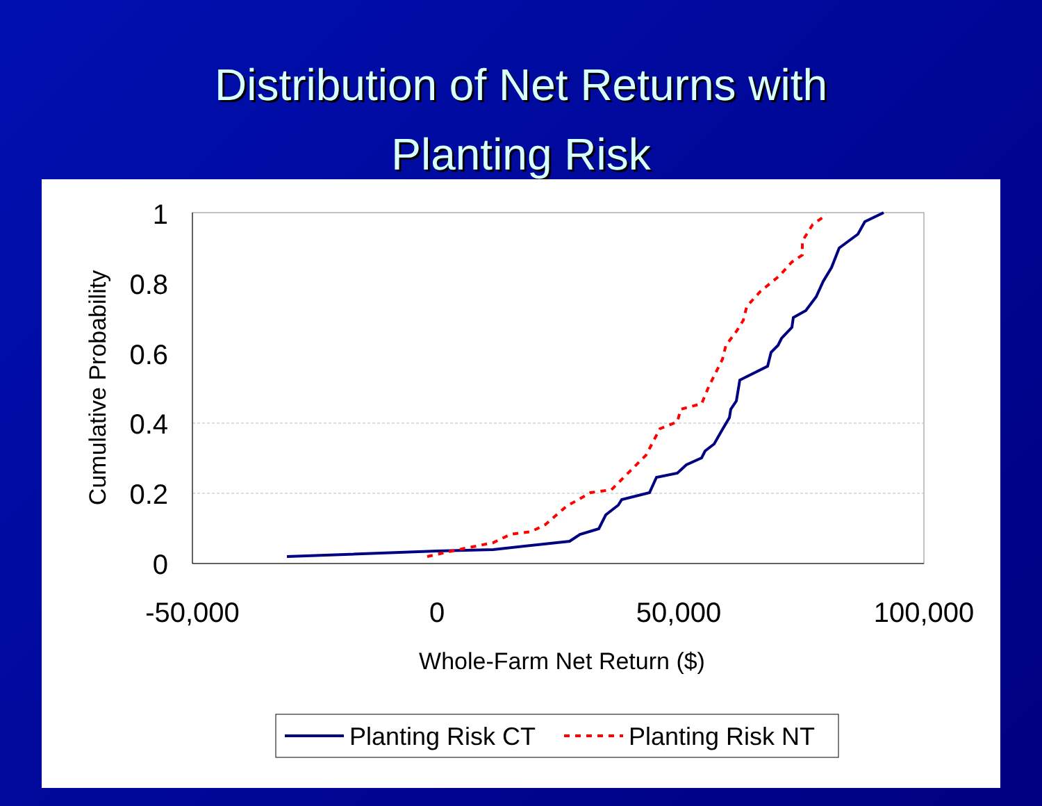Distribution of Net Returns with
Planting Risk
1
0.8
0.6
0.4
0.2
0
-50,000
0
50,000
100,000
Whole-Farm Net Return ($)
Cumulative Probability
Planting Risk CT
Planting Risk NT